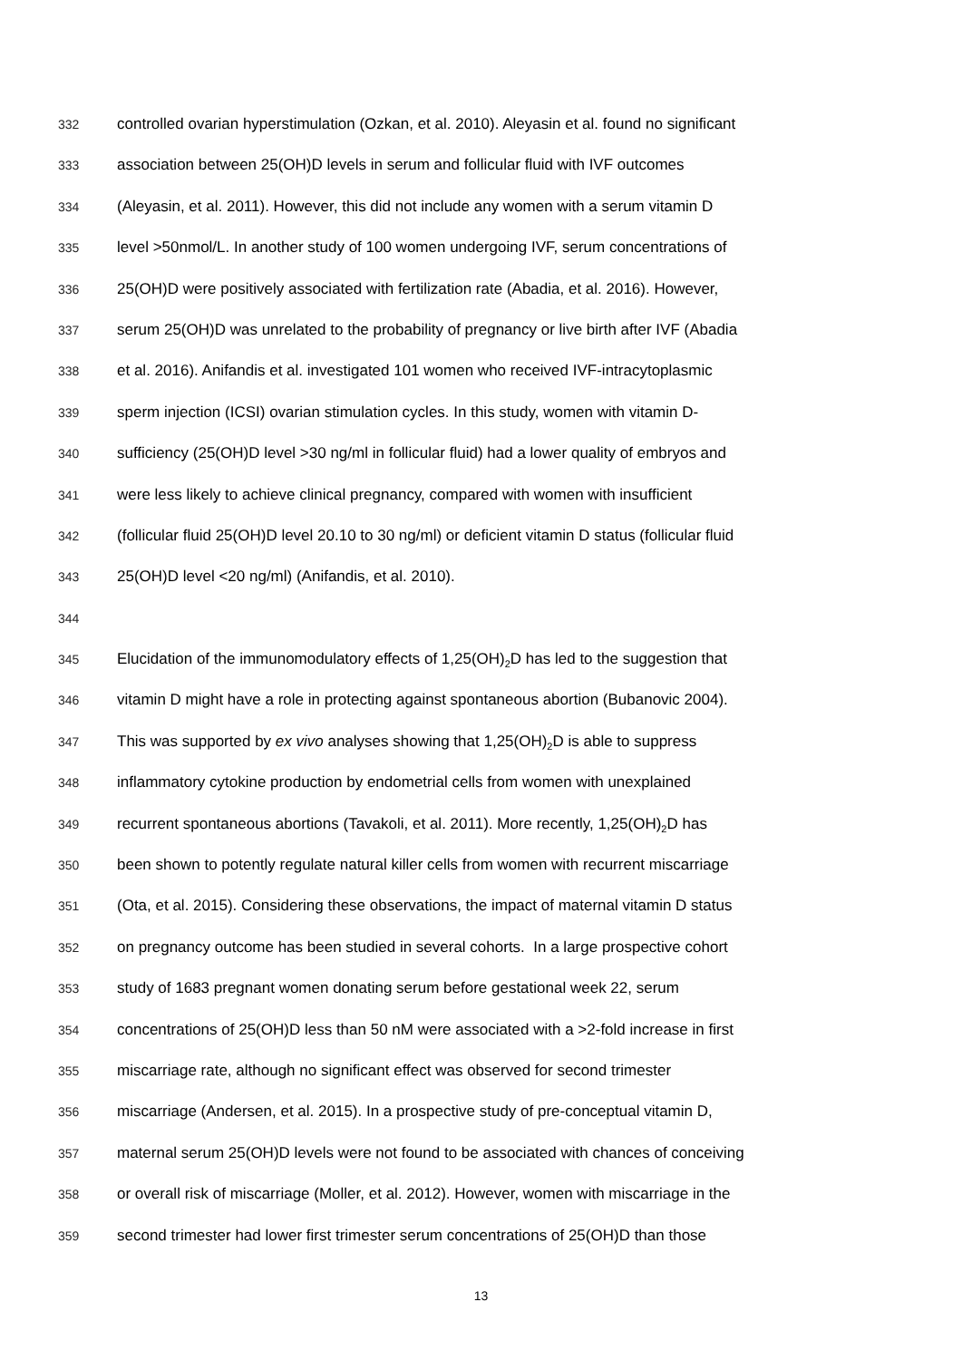332 controlled ovarian hyperstimulation (Ozkan, et al. 2010). Aleyasin et al. found no significant
333 association between 25(OH)D levels in serum and follicular fluid with IVF outcomes
334 (Aleyasin, et al. 2011). However, this did not include any women with a serum vitamin D
335 level >50nmol/L. In another study of 100 women undergoing IVF, serum concentrations of
336 25(OH)D were positively associated with fertilization rate (Abadia, et al. 2016). However,
337 serum 25(OH)D was unrelated to the probability of pregnancy or live birth after IVF (Abadia
338 et al. 2016). Anifandis et al. investigated 101 women who received IVF-intracytoplasmic
339 sperm injection (ICSI) ovarian stimulation cycles. In this study, women with vitamin D-
340 sufficiency (25(OH)D level >30 ng/ml in follicular fluid) had a lower quality of embryos and
341 were less likely to achieve clinical pregnancy, compared with women with insufficient
342 (follicular fluid 25(OH)D level 20.10 to 30 ng/ml) or deficient vitamin D status (follicular fluid
343 25(OH)D level <20 ng/ml) (Anifandis, et al. 2010).
344
345 Elucidation of the immunomodulatory effects of 1,25(OH)<sub>2</sub>D has led to the suggestion that
346 vitamin D might have a role in protecting against spontaneous abortion (Bubanovic 2004).
347 This was supported by ex vivo analyses showing that 1,25(OH)<sub>2</sub>D is able to suppress
348 inflammatory cytokine production by endometrial cells from women with unexplained
349 recurrent spontaneous abortions (Tavakoli, et al. 2011). More recently, 1,25(OH)<sub>2</sub>D has
350 been shown to potently regulate natural killer cells from women with recurrent miscarriage
351 (Ota, et al. 2015). Considering these observations, the impact of maternal vitamin D status
352 on pregnancy outcome has been studied in several cohorts. In a large prospective cohort
353 study of 1683 pregnant women donating serum before gestational week 22, serum
354 concentrations of 25(OH)D less than 50 nM were associated with a >2-fold increase in first
355 miscarriage rate, although no significant effect was observed for second trimester
356 miscarriage (Andersen, et al. 2015). In a prospective study of pre-conceptual vitamin D,
357 maternal serum 25(OH)D levels were not found to be associated with chances of conceiving
358 or overall risk of miscarriage (Moller, et al. 2012). However, women with miscarriage in the
359 second trimester had lower first trimester serum concentrations of 25(OH)D than those
13